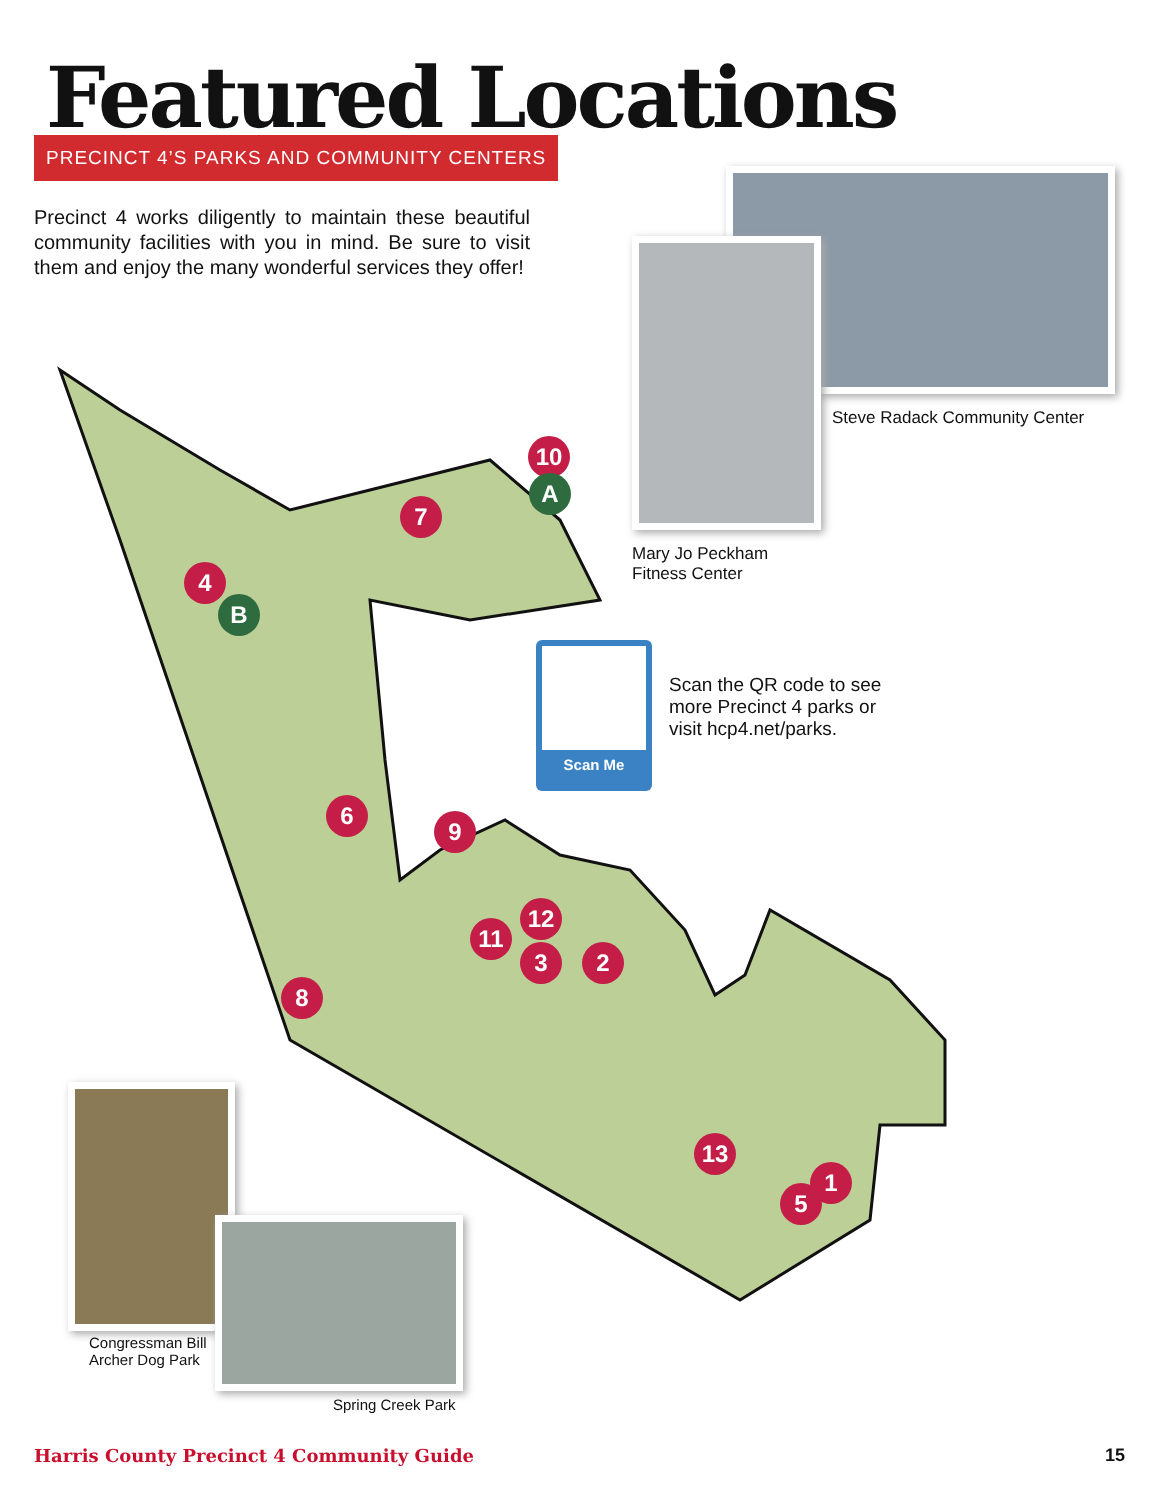Featured Locations
PRECINCT 4’S PARKS AND COMMUNITY CENTERS
Precinct 4 works diligently to maintain these beautiful community facilities with you in mind. Be sure to visit them and enjoy the many wonderful services they offer!
10
A
7
4
B
6
9
12
11
3 2
8
13
1
5
Steve Radack Community Center
Mary Jo Peckham
Fitness Center
Scan Me
Scan the QR code to see
more Precinct 4 parks or
visit hcp4.net/parks.
Congressman Bill
Archer Dog Park
Spring Creek Park
Harris County Precinct 4 Community Guide
15